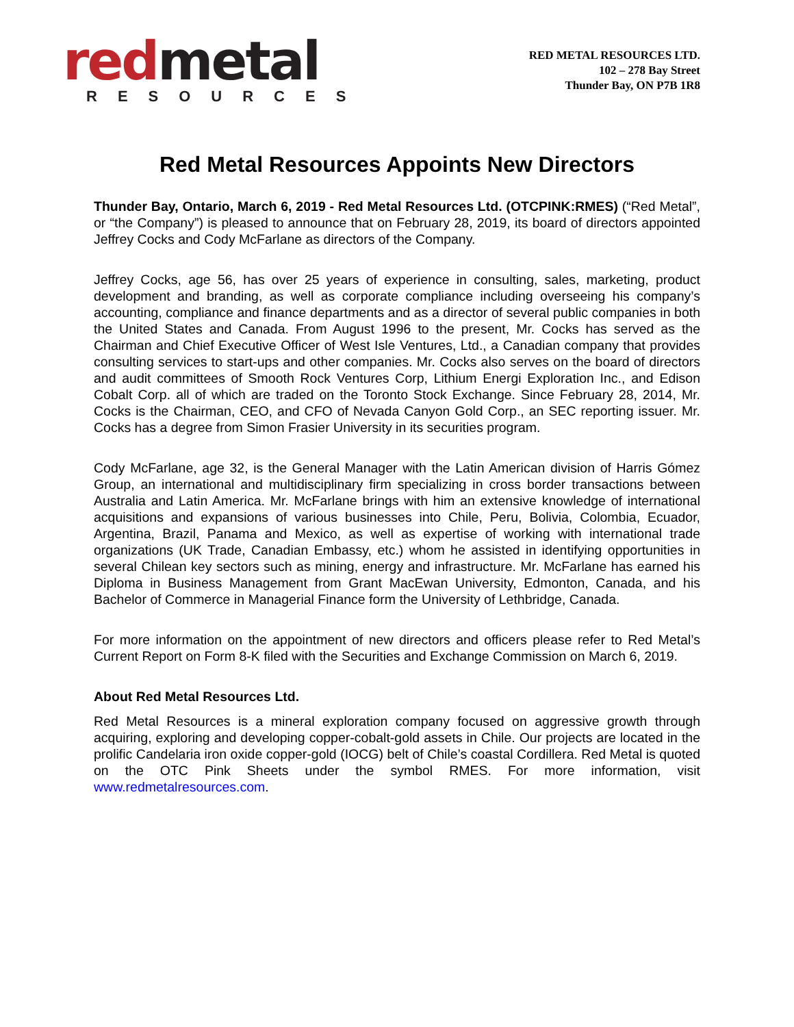red metal
RESOURCES
RED METAL RESOURCES LTD.
102 – 278 Bay Street
Thunder Bay, ON P7B 1R8
Red Metal Resources Appoints New Directors
Thunder Bay, Ontario, March 6, 2019 - Red Metal Resources Ltd. (OTCPINK:RMES) (“Red Metal”, or “the Company”) is pleased to announce that on February 28, 2019, its board of directors appointed Jeffrey Cocks and Cody McFarlane as directors of the Company.
Jeffrey Cocks, age 56, has over 25 years of experience in consulting, sales, marketing, product development and branding, as well as corporate compliance including overseeing his company’s accounting, compliance and finance departments and as a director of several public companies in both the United States and Canada. From August 1996 to the present, Mr. Cocks has served as the Chairman and Chief Executive Officer of West Isle Ventures, Ltd., a Canadian company that provides consulting services to start-ups and other companies. Mr. Cocks also serves on the board of directors and audit committees of Smooth Rock Ventures Corp, Lithium Energi Exploration Inc., and Edison Cobalt Corp. all of which are traded on the Toronto Stock Exchange. Since February 28, 2014, Mr. Cocks is the Chairman, CEO, and CFO of Nevada Canyon Gold Corp., an SEC reporting issuer. Mr. Cocks has a degree from Simon Frasier University in its securities program.
Cody McFarlane, age 32, is the General Manager with the Latin American division of Harris Gómez Group, an international and multidisciplinary firm specializing in cross border transactions between Australia and Latin America. Mr. McFarlane brings with him an extensive knowledge of international acquisitions and expansions of various businesses into Chile, Peru, Bolivia, Colombia, Ecuador, Argentina, Brazil, Panama and Mexico, as well as expertise of working with international trade organizations (UK Trade, Canadian Embassy, etc.) whom he assisted in identifying opportunities in several Chilean key sectors such as mining, energy and infrastructure. Mr. McFarlane has earned his Diploma in Business Management from Grant MacEwan University, Edmonton, Canada, and his Bachelor of Commerce in Managerial Finance form the University of Lethbridge, Canada.
For more information on the appointment of new directors and officers please refer to Red Metal’s Current Report on Form 8-K filed with the Securities and Exchange Commission on March 6, 2019.
About Red Metal Resources Ltd.
Red Metal Resources is a mineral exploration company focused on aggressive growth through acquiring, exploring and developing copper-cobalt-gold assets in Chile. Our projects are located in the prolific Candelaria iron oxide copper-gold (IOCG) belt of Chile’s coastal Cordillera. Red Metal is quoted on the OTC Pink Sheets under the symbol RMES. For more information, visit www.redmetalresources.com.